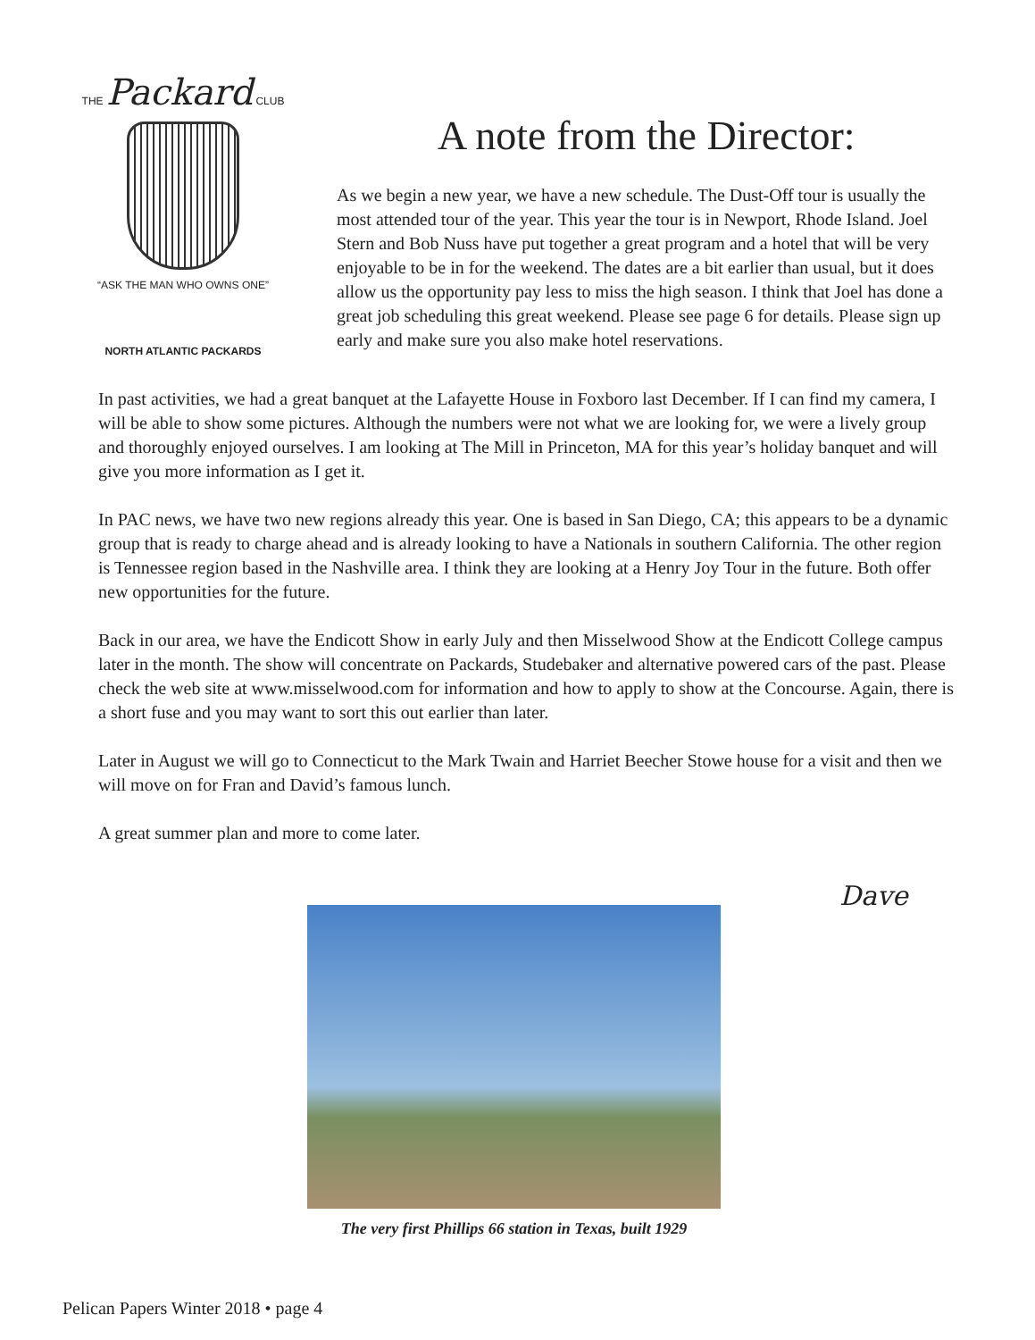THE Packard CLUB
“ASK THE MAN WHO OWNS ONE”
NORTH ATLANTIC PACKARDS
A note from the Director:
As we begin a new year, we have a new schedule. The Dust-Off tour is usually the most attended tour of the year. This year the tour is in Newport, Rhode Island. Joel Stern and Bob Nuss have put together a great program and a hotel that will be very enjoyable to be in for the weekend. The dates are a bit earlier than usual, but it does allow us the opportunity pay less to miss the high season. I think that Joel has done a great job scheduling this great weekend. Please see page 6 for details. Please sign up early and make sure you also make hotel reservations.
In past activities, we had a great banquet at the Lafayette House in Foxboro last December. If I can find my camera, I will be able to show some pictures. Although the numbers were not what we are looking for, we were a lively group and thoroughly enjoyed ourselves. I am looking at The Mill in Princeton, MA for this year’s holiday banquet and will give you more information as I get it.
In PAC news, we have two new regions already this year. One is based in San Diego, CA; this appears to be a dynamic group that is ready to charge ahead and is already looking to have a Nationals in southern California. The other region is Tennessee region based in the Nashville area. I think they are looking at a Henry Joy Tour in the future. Both offer new opportunities for the future.
Back in our area, we have the Endicott Show in early July and then Misselwood Show at the Endicott College campus later in the month. The show will concentrate on Packards, Studebaker and alternative powered cars of the past. Please check the web site at www.misselwood.com for information and how to apply to show at the Concourse. Again, there is a short fuse and you may want to sort this out earlier than later.
Later in August we will go to Connecticut to the Mark Twain and Harriet Beecher Stowe house for a visit and then we will move on for Fran and David’s famous lunch.
A great summer plan and more to come later.
Dave
The very first Phillips 66 station in Texas, built 1929
Pelican Papers Winter 2018 • page 4